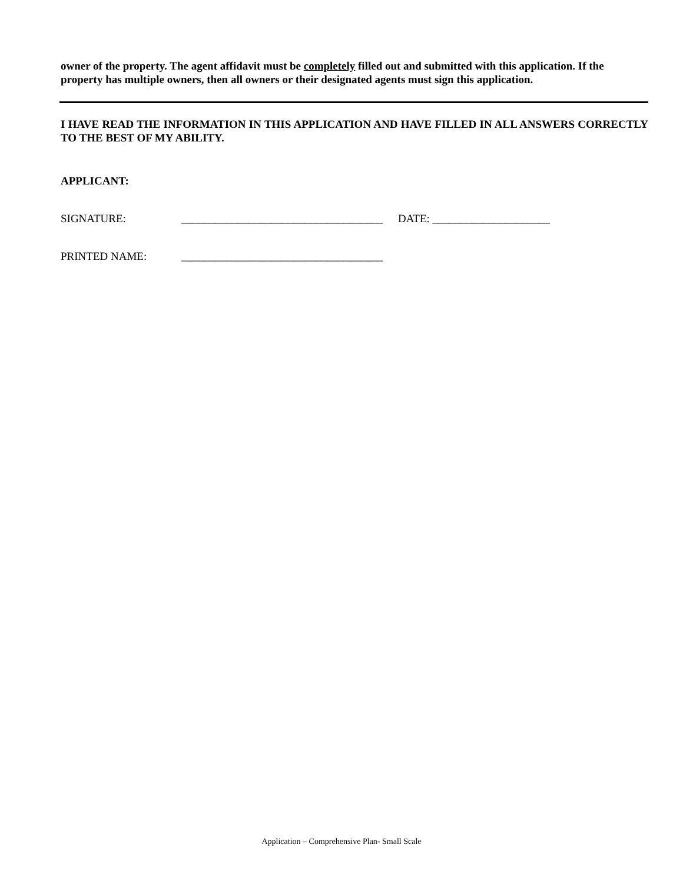owner of the property. The agent affidavit must be completely filled out and submitted with this application. If the property has multiple owners, then all owners or their designated agents must sign this application.
I HAVE READ THE INFORMATION IN THIS APPLICATION AND HAVE FILLED IN ALL ANSWERS CORRECTLY TO THE BEST OF MY ABILITY.
APPLICANT:
SIGNATURE: ____________________________________ DATE: _____________________
PRINTED NAME: ____________________________________
Application – Comprehensive Plan- Small Scale